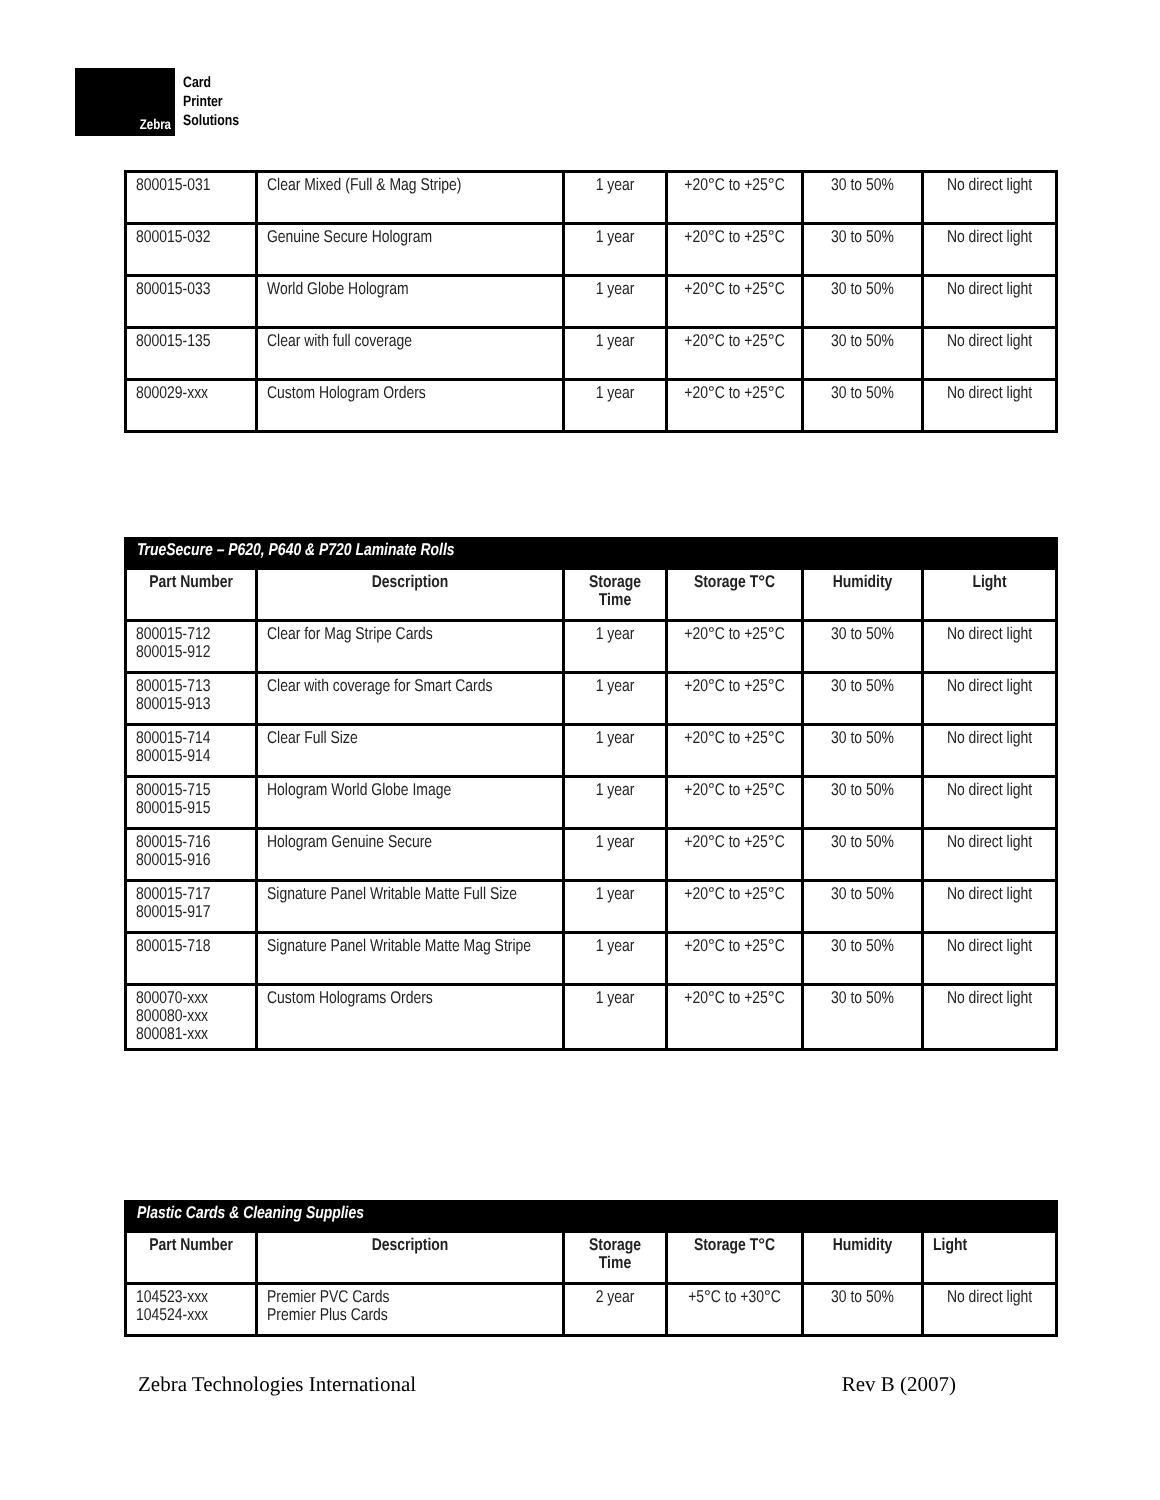Zebra
Card
Printer
Solutions
| 800015-031 | Clear Mixed (Full & Mag Stripe) | 1 year | +20°C to +25°C | 30 to 50% | No direct light |
| 800015-032 | Genuine Secure Hologram | 1 year | +20°C to +25°C | 30 to 50% | No direct light |
| 800015-033 | World Globe Hologram | 1 year | +20°C to +25°C | 30 to 50% | No direct light |
| 800015-135 | Clear with full coverage | 1 year | +20°C to +25°C | 30 to 50% | No direct light |
| 800029-xxx | Custom Hologram Orders | 1 year | +20°C to +25°C | 30 to 50% | No direct light |
| TrueSecure – P620, P640 & P720 Laminate Rolls | | | | | |
| --- | --- | --- | --- | --- | --- |
| Part Number | Description | Storage Time | Storage T°C | Humidity | Light |
| 800015-712 800015-912 | Clear for Mag Stripe Cards | 1 year | +20°C to +25°C | 30 to 50% | No direct light |
| 800015-713 800015-913 | Clear with coverage for Smart Cards | 1 year | +20°C to +25°C | 30 to 50% | No direct light |
| 800015-714 800015-914 | Clear Full Size | 1 year | +20°C to +25°C | 30 to 50% | No direct light |
| 800015-715 800015-915 | Hologram World Globe Image | 1 year | +20°C to +25°C | 30 to 50% | No direct light |
| 800015-716 800015-916 | Hologram Genuine Secure | 1 year | +20°C to +25°C | 30 to 50% | No direct light |
| 800015-717 800015-917 | Signature Panel Writable Matte Full Size | 1 year | +20°C to +25°C | 30 to 50% | No direct light |
| 800015-718 | Signature Panel Writable Matte Mag Stripe | 1 year | +20°C to +25°C | 30 to 50% | No direct light |
| 800070-xxx 800080-xxx 800081-xxx | Custom Holograms Orders | 1 year | +20°C to +25°C | 30 to 50% | No direct light |
| Plastic Cards & Cleaning Supplies | | | | | |
| --- | --- | --- | --- | --- | --- |
| Part Number | Description | Storage Time | Storage T°C | Humidity | Light |
| 104523-xxx 104524-xxx | Premier PVC Cards Premier Plus Cards | 2 year | +5°C to +30°C | 30 to 50% | No direct light |
Zebra Technologies International Rev B (2007)